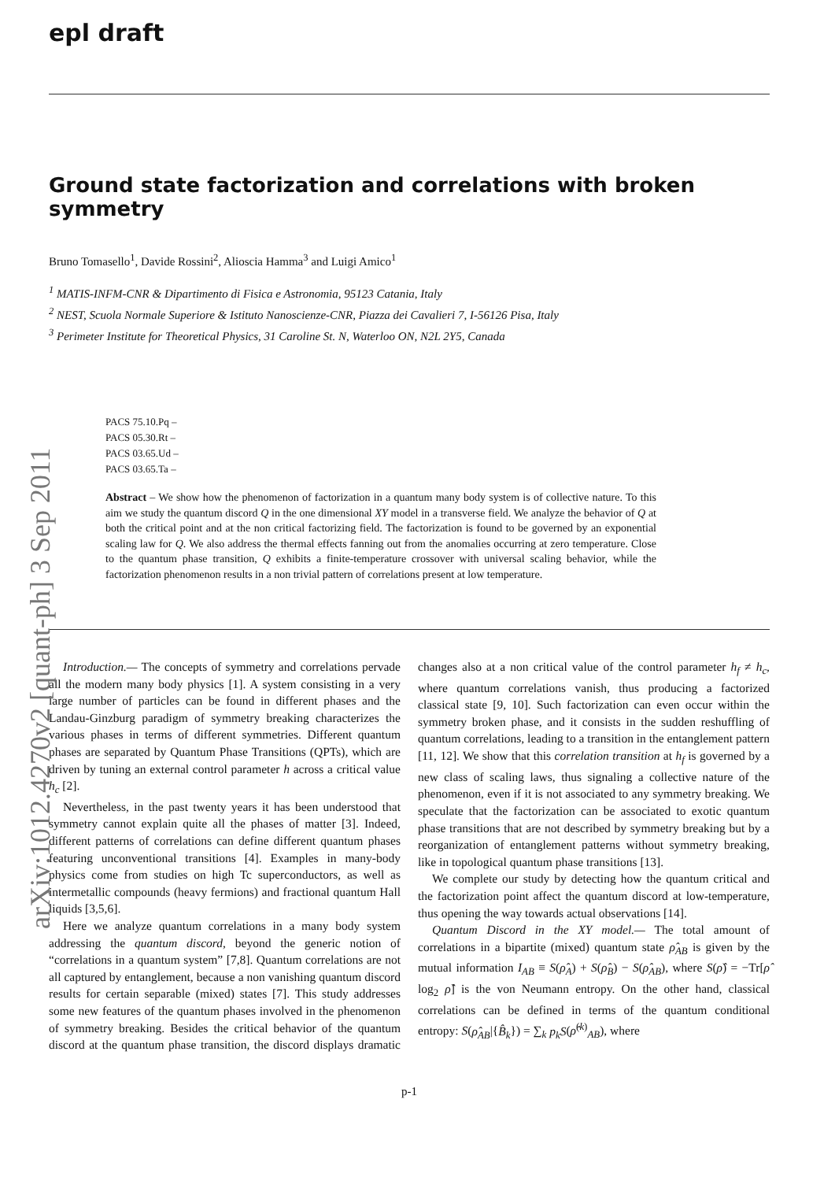arXiv:1012.4270v2 [quant-ph] 3 Sep 2011
epl draft
Ground state factorization and correlations with broken symmetry
Bruno Tomasello<sup>1</sup>, Davide Rossini<sup>2</sup>, Alioscia Hamma<sup>3</sup> and Luigi Amico<sup>1</sup>
<sup>1</sup> MATIS-INFM-CNR & Dipartimento di Fisica e Astronomia, 95123 Catania, Italy
<sup>2</sup> NEST, Scuola Normale Superiore & Istituto Nanoscienze-CNR, Piazza dei Cavalieri 7, I-56126 Pisa, Italy
<sup>3</sup> Perimeter Institute for Theoretical Physics, 31 Caroline St. N, Waterloo ON, N2L 2Y5, Canada
PACS 75.10.Pq –
PACS 05.30.Rt –
PACS 03.65.Ud –
PACS 03.65.Ta –
Abstract – We show how the phenomenon of factorization in a quantum many body system is of collective nature. To this aim we study the quantum discord Q in the one dimensional XY model in a transverse field. We analyze the behavior of Q at both the critical point and at the non critical factorizing field. The factorization is found to be governed by an exponential scaling law for Q. We also address the thermal effects fanning out from the anomalies occurring at zero temperature. Close to the quantum phase transition, Q exhibits a finite-temperature crossover with universal scaling behavior, while the factorization phenomenon results in a non trivial pattern of correlations present at low temperature.
Introduction.— The concepts of symmetry and correlations pervade all the modern many body physics [1]. A system consisting in a very large number of particles can be found in different phases and the Landau-Ginzburg paradigm of symmetry breaking characterizes the various phases in terms of different symmetries. Different quantum phases are separated by Quantum Phase Transitions (QPTs), which are driven by tuning an external control parameter h across a critical value h<sub>c</sub> [2].
Nevertheless, in the past twenty years it has been understood that symmetry cannot explain quite all the phases of matter [3]. Indeed, different patterns of correlations can define different quantum phases featuring unconventional transitions [4]. Examples in many-body physics come from studies on high Tc superconductors, as well as intermetallic compounds (heavy fermions) and fractional quantum Hall liquids [3,5,6].
Here we analyze quantum correlations in a many body system addressing the quantum discord, beyond the generic notion of “correlations in a quantum system” [7,8]. Quantum correlations are not all captured by entanglement, because a non vanishing quantum discord results for certain separable (mixed) states [7]. This study addresses some new features of the quantum phases involved in the phenomenon of symmetry breaking. Besides the critical behavior of the quantum discord at the quantum phase transition, the discord displays dramatic changes also at a non critical value of the control parameter h<sub>f</sub> ≠ h<sub>c</sub>, where quantum correlations vanish, thus producing a factorized classical state [9, 10]. Such factorization can even occur within the symmetry broken phase, and it consists in the sudden reshuffling of quantum correlations, leading to a transition in the entanglement pattern [11, 12]. We show that this correlation transition at h<sub>f</sub> is governed by a new class of scaling laws, thus signaling a collective nature of the phenomenon, even if it is not associated to any symmetry breaking. We speculate that the factorization can be associated to exotic quantum phase transitions that are not described by symmetry breaking but by a reorganization of entanglement patterns without symmetry breaking, like in topological quantum phase transitions [13].
We complete our study by detecting how the quantum critical and the factorization point affect the quantum discord at low-temperature, thus opening the way towards actual observations [14].
Quantum Discord in the XY model.— The total amount of correlations in a bipartite (mixed) quantum state ρ̂<sub>AB</sub> is given by the mutual information I<sub>AB</sub> ≡ S(ρ̂<sub>A</sub>) + S(ρ̂<sub>B</sub>) − S(ρ̂<sub>AB</sub>), where S(ρ̂) = −Tr[ρ̂ log<sub>2</sub> ρ̂] is the von Neumann entropy. On the other hand, classical correlations can be defined in terms of the quantum conditional entropy: S(ρ̂<sub>AB</sub>|{B̂<sub>k</sub>}) = ∑<sub>k</sub> p<sub>k</sub>S(ρ̂<sup>(k)</sup><sub>AB</sub>), where
p-1